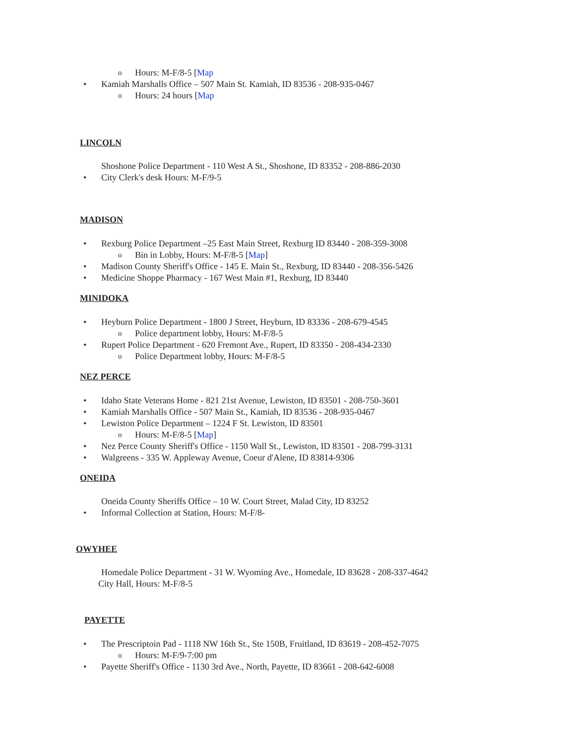o Hours: M-F/8-5 [Map
• Kamiah Marshalls Office – 507 Main St. Kamiah, ID 83536 - 208-935-0467
o Hours: 24 hours [Map
LINCOLN
Shoshone Police Department - 110 West A St., Shoshone, ID 83352 - 208-886-2030
• City Clerk's desk Hours: M-F/9-5
MADISON
• Rexburg Police Department –25 East Main Street, Rexburg ID 83440 - 208-359-3008
o Bin in Lobby, Hours: M-F/8-5 [Map]
• Madison County Sheriff's Office - 145 E. Main St., Rexburg, ID 83440 - 208-356-5426
• Medicine Shoppe Pharmacy - 167 West Main #1, Rexburg, ID 83440
MINIDOKA
• Heyburn Police Department - 1800 J Street, Heyburn, ID 83336 - 208-679-4545
o Police department lobby, Hours: M-F/8-5
• Rupert Police Department - 620 Fremont Ave., Rupert, ID 83350 - 208-434-2330
o Police Department lobby, Hours: M-F/8-5
NEZ PERCE
• Idaho State Veterans Home - 821 21st Avenue, Lewiston, ID 83501 - 208-750-3601
• Kamiah Marshalls Office - 507 Main St., Kamiah, ID 83536 - 208-935-0467
• Lewiston Police Department – 1224 F St. Lewiston, ID 83501
o Hours: M-F/8-5 [Map]
• Nez Perce County Sheriff's Office - 1150 Wall St., Lewiston, ID 83501 - 208-799-3131
• Walgreens - 335 W. Appleway Avenue, Coeur d'Alene, ID 83814-9306
ONEIDA
Oneida County Sheriffs Office – 10 W. Court Street, Malad City, ID 83252
• Informal Collection at Station, Hours: M-F/8-
OWYHEE
Homedale Police Department - 31 W. Wyoming Ave., Homedale, ID 83628 - 208-337-4642
City Hall, Hours: M-F/8-5
PAYETTE
• The Prescriptoin Pad - 1118 NW 16th St., Ste 150B, Fruitland, ID 83619 - 208-452-7075
o Hours: M-F/9-7:00 pm
• Payette Sheriff's Office - 1130 3rd Ave., North, Payette, ID 83661 - 208-642-6008